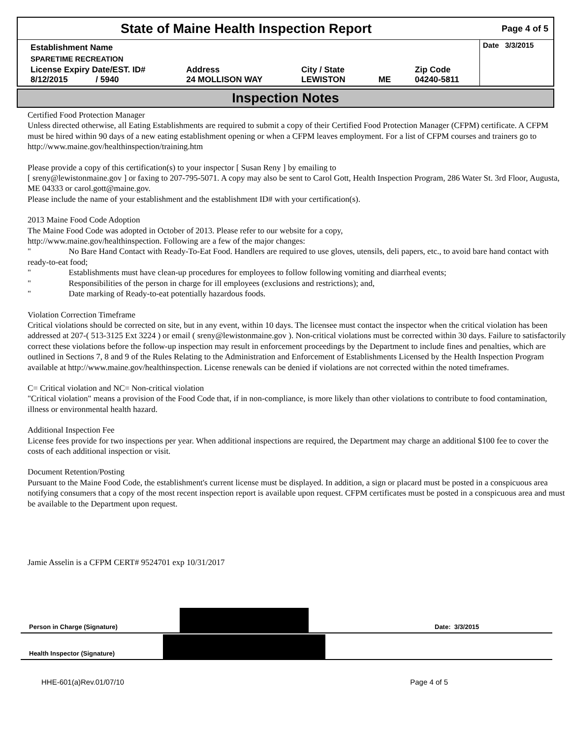State of Maine Health Inspection Report
Page 4 of 5
| Establishment Name | | | | | Date 3/3/2015 |
| SPARETIME RECREATION | | | | | |
| License Expiry Date/EST. ID# 8/12/2015 / 5940 | Address 24 MOLLISON WAY | City / State LEWISTON | ME | Zip Code 04240-5811 | |
Inspection Notes
Certified Food Protection Manager
Unless directed otherwise, all Eating Establishments are required to submit a copy of their Certified Food Protection Manager (CFPM) certificate. A CFPM must be hired within 90 days of a new eating establishment opening or when a CFPM leaves employment. For a list of CFPM courses and trainers go to http://www.maine.gov/healthinspection/training.htm
Please provide a copy of this certification(s) to your inspector [ Susan Reny ] by emailing to
[ sreny@lewistonmaine.gov ] or faxing to 207-795-5071. A copy may also be sent to Carol Gott, Health Inspection Program, 286 Water St. 3rd Floor, Augusta, ME 04333 or carol.gott@maine.gov.
Please include the name of your establishment and the establishment ID# with your certification(s).
2013 Maine Food Code Adoption
The Maine Food Code was adopted in October of 2013. Please refer to our website for a copy,
http://www.maine.gov/healthinspection. Following are a few of the major changes:
" No Bare Hand Contact with Ready-To-Eat Food. Handlers are required to use gloves, utensils, deli papers, etc., to avoid bare hand contact with ready-to-eat food;
" Establishments must have clean-up procedures for employees to follow following vomiting and diarrheal events;
" Responsibilities of the person in charge for ill employees (exclusions and restrictions); and,
" Date marking of Ready-to-eat potentially hazardous foods.
Violation Correction Timeframe
Critical violations should be corrected on site, but in any event, within 10 days. The licensee must contact the inspector when the critical violation has been addressed at 207-( 513-3125 Ext 3224 ) or email ( sreny@lewistonmaine.gov ). Non-critical violations must be corrected within 30 days. Failure to satisfactorily correct these violations before the follow-up inspection may result in enforcement proceedings by the Department to include fines and penalties, which are outlined in Sections 7, 8 and 9 of the Rules Relating to the Administration and Enforcement of Establishments Licensed by the Health Inspection Program available at http://www.maine.gov/healthinspection. License renewals can be denied if violations are not corrected within the noted timeframes.
C= Critical violation and NC= Non-critical violation
"Critical violation" means a provision of the Food Code that, if in non-compliance, is more likely than other violations to contribute to food contamination, illness or environmental health hazard.
Additional Inspection Fee
License fees provide for two inspections per year. When additional inspections are required, the Department may charge an additional $100 fee to cover the costs of each additional inspection or visit.
Document Retention/Posting
Pursuant to the Maine Food Code, the establishment's current license must be displayed. In addition, a sign or placard must be posted in a conspicuous area notifying consumers that a copy of the most recent inspection report is available upon request. CFPM certificates must be posted in a conspicuous area and must be available to the Department upon request.
Jamie Asselin is a CFPM CERT# 9524701 exp 10/31/2017
Person in Charge (Signature)
Date: 3/3/2015
Health Inspector (Signature)
HHE-601(a)Rev.01/07/10 Page 4 of 5